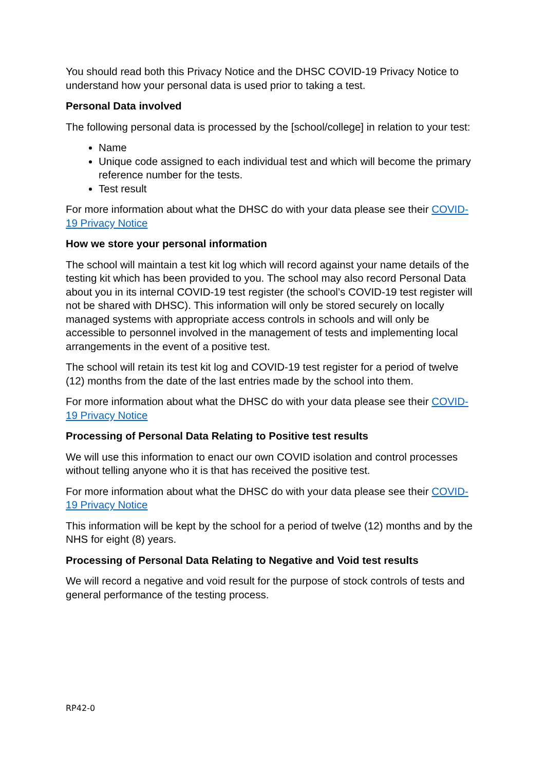You should read both this Privacy Notice and the DHSC COVID-19 Privacy Notice to understand how your personal data is used prior to taking a test.
Personal Data involved
The following personal data is processed by the [school/college] in relation to your test:
Name
Unique code assigned to each individual test and which will become the primary reference number for the tests.
Test result
For more information about what the DHSC do with your data please see their COVID-19 Privacy Notice
How we store your personal information
The school will maintain a test kit log which will record against your name details of the testing kit which has been provided to you. The school may also record Personal Data about you in its internal COVID-19 test register (the school’s COVID-19 test register will not be shared with DHSC). This information will only be stored securely on locally managed systems with appropriate access controls in schools and will only be accessible to personnel involved in the management of tests and implementing local arrangements in the event of a positive test.
The school will retain its test kit log and COVID-19 test register for a period of twelve (12) months from the date of the last entries made by the school into them.
For more information about what the DHSC do with your data please see their COVID-19 Privacy Notice
Processing of Personal Data Relating to Positive test results
We will use this information to enact our own COVID isolation and control processes without telling anyone who it is that has received the positive test.
For more information about what the DHSC do with your data please see their COVID-19 Privacy Notice
This information will be kept by the school for a period of twelve (12) months and by the NHS for eight (8) years.
Processing of Personal Data Relating to Negative and Void test results
We will record a negative and void result for the purpose of stock controls of tests and general performance of the testing process.
RP42-0